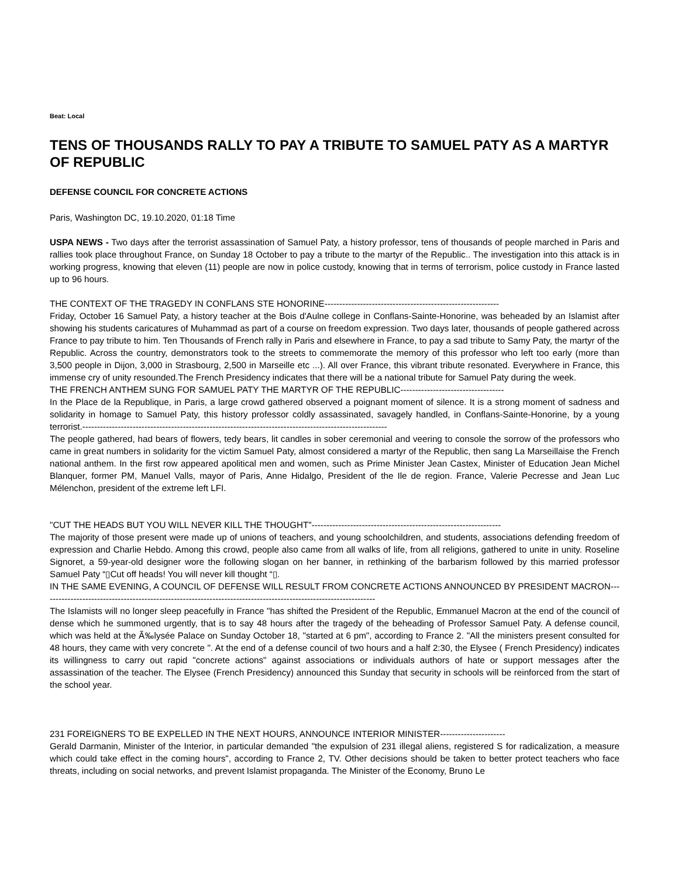Beat: Local
TENS OF THOUSANDS RALLY TO PAY A TRIBUTE TO SAMUEL PATY AS A MARTYR OF REPUBLIC
DEFENSE COUNCIL FOR CONCRETE ACTIONS
Paris, Washington DC, 19.10.2020, 01:18 Time
USPA NEWS - Two days after the terrorist assassination of Samuel Paty, a history professor, tens of thousands of people marched in Paris and rallies took place throughout France, on Sunday 18 October to pay a tribute to the martyr of the Republic.. The investigation into this attack is in working progress, knowing that eleven (11) people are now in police custody, knowing that in terms of terrorism, police custody in France lasted up to 96 hours.
THE CONTEXT OF THE TRAGEDY IN CONFLANS STE HONORINE-----------------------------------------------------------
Friday, October 16 Samuel Paty, a history teacher at the Bois d'Aulne college in Conflans-Sainte-Honorine, was beheaded by an Islamist after showing his students caricatures of Muhammad as part of a course on freedom expression. Two days later, thousands of people gathered across France to pay tribute to him. Ten Thousands of French rally in Paris and elsewhere in France, to pay a sad tribute to Samy Paty, the martyr of the Republic. Across the country, demonstrators took to the streets to commemorate the memory of this professor who left too early (more than 3,500 people in Dijon, 3,000 in Strasbourg, 2,500 in Marseille etc ...). All over France, this vibrant tribute resonated. Everywhere in France, this immense cry of unity resounded.The French Presidency indicates that there will be a national tribute for Samuel Paty during the week.
THE FRENCH ANTHEM SUNG FOR SAMUEL PATY THE MARTYR OF THE REPUBLIC-----------------------------------
In the Place de la Republique, in Paris, a large crowd gathered observed a poignant moment of silence. It is a strong moment of sadness and solidarity in homage to Samuel Paty, this history professor coldly assassinated, savagely handled, in Conflans-Sainte-Honorine, by a young terrorist.-------------------------------------------------------------------------------------------------------
The people gathered, had bears of flowers, tedy bears, lit candles in sober ceremonial and veering to console the sorrow of the professors who came in great numbers in solidarity for the victim Samuel Paty, almost considered a martyr of the Republic, then sang La Marseillaise the French national anthem. In the first row appeared apolitical men and women, such as Prime Minister Jean Castex, Minister of Education Jean Michel Blanquer, former PM, Manuel Valls, mayor of Paris, Anne Hidalgo, President of the Ile de region. France, Valerie Pecresse and Jean Luc Mélenchon, president of the extreme left LFI.
"CUT THE HEADS BUT YOU WILL NEVER KILL THE THOUGHT"----------------------------------------------------------------
The majority of those present were made up of unions of teachers, and young schoolchildren, and students, associations defending freedom of expression and Charlie Hebdo. Among this crowd, people also came from all walks of life, from all religions, gathered to unite in unity. Roseline Signoret, a 59-year-old designer wore the following slogan on her banner, in rethinking of the barbarism followed by this married professor Samuel Paty “▯Cut off heads! You will never kill thought “▯.
IN THE SAME EVENING, A COUNCIL OF DEFENSE WILL RESULT FROM CONCRETE ACTIONS ANNOUNCED BY PRESIDENT MACRON-----------------------------------------------------------------------------------------------------------------
The Islamists will no longer sleep peacefully in France "has shifted the President of the Republic, Emmanuel Macron at the end of the council of dense which he summoned urgently, that is to say 48 hours after the tragedy of the beheading of Professor Samuel Paty. A defense council, which was held at the Ã‰lysée Palace on Sunday October 18, "started at 6 pm", according to France 2. "All the ministers present consulted for 48 hours, they came with very concrete ". At the end of a defense council of two hours and a half 2:30, the Elysee ( French Presidency) indicates its willingness to carry out rapid "concrete actions" against associations or individuals authors of hate or support messages after the assassination of the teacher. The Elysee (French Presidency) announced this Sunday that security in schools will be reinforced from the start of the school year.
231 FOREIGNERS TO BE EXPELLED IN THE NEXT HOURS, ANNOUNCE INTERIOR MINISTER----------------------
Gerald Darmanin, Minister of the Interior, in particular demanded "the expulsion of 231 illegal aliens, registered S for radicalization, a measure which could take effect in the coming hours", according to France 2, TV. Other decisions should be taken to better protect teachers who face threats, including on social networks, and prevent Islamist propaganda. The Minister of the Economy, Bruno Le